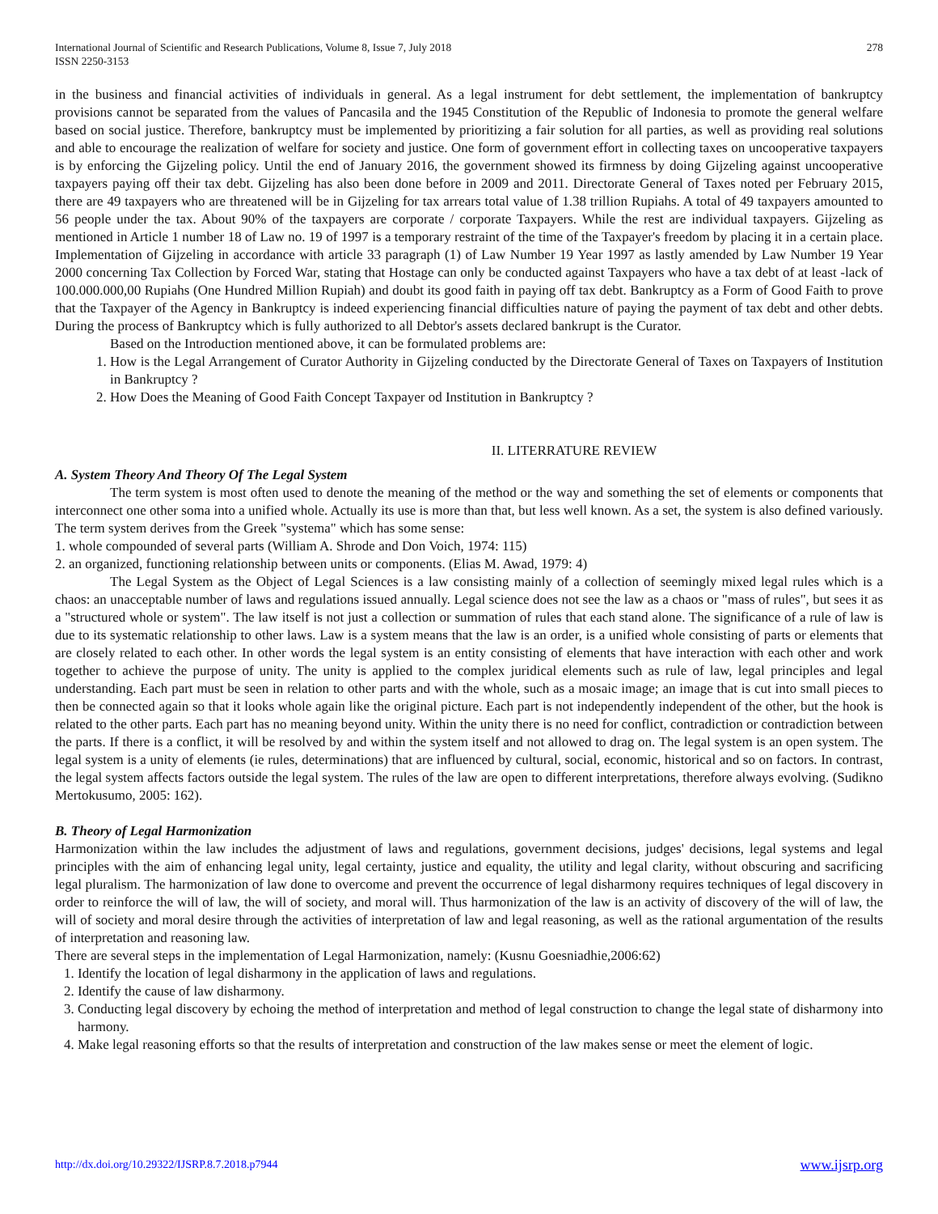International Journal of Scientific and Research Publications, Volume 8, Issue 7, July 2018
ISSN 2250-3153
278
in the business and financial activities of individuals in general. As a legal instrument for debt settlement, the implementation of bankruptcy provisions cannot be separated from the values of Pancasila and the 1945 Constitution of the Republic of Indonesia to promote the general welfare based on social justice. Therefore, bankruptcy must be implemented by prioritizing a fair solution for all parties, as well as providing real solutions and able to encourage the realization of welfare for society and justice. One form of government effort in collecting taxes on uncooperative taxpayers is by enforcing the Gijzeling policy. Until the end of January 2016, the government showed its firmness by doing Gijzeling against uncooperative taxpayers paying off their tax debt. Gijzeling has also been done before in 2009 and 2011. Directorate General of Taxes noted per February 2015, there are 49 taxpayers who are threatened will be in Gijzeling for tax arrears total value of 1.38 trillion Rupiahs. A total of 49 taxpayers amounted to 56 people under the tax. About 90% of the taxpayers are corporate / corporate Taxpayers. While the rest are individual taxpayers. Gijzeling as mentioned in Article 1 number 18 of Law no. 19 of 1997 is a temporary restraint of the time of the Taxpayer's freedom by placing it in a certain place. Implementation of Gijzeling in accordance with article 33 paragraph (1) of Law Number 19 Year 1997 as lastly amended by Law Number 19 Year 2000 concerning Tax Collection by Forced War, stating that Hostage can only be conducted against Taxpayers who have a tax debt of at least -lack of 100.000.000,00 Rupiahs (One Hundred Million Rupiah) and doubt its good faith in paying off tax debt. Bankruptcy as a Form of Good Faith to prove that the Taxpayer of the Agency in Bankruptcy is indeed experiencing financial difficulties nature of paying the payment of tax debt and other debts. During the process of Bankruptcy which is fully authorized to all Debtor's assets declared bankrupt is the Curator.
Based on the Introduction mentioned above, it can be formulated problems are:
1. How is the Legal Arrangement of Curator Authority in Gijzeling conducted by the Directorate General of Taxes on Taxpayers of Institution in Bankruptcy ?
2. How Does the Meaning of Good Faith Concept Taxpayer od Institution in Bankruptcy ?
II. LITERRATURE REVIEW
A. System Theory And Theory Of The Legal System
The term system is most often used to denote the meaning of the method or the way and something the set of elements or components that interconnect one other soma into a unified whole. Actually its use is more than that, but less well known. As a set, the system is also defined variously. The term system derives from the Greek "systema" which has some sense:
1. whole compounded of several parts (William A. Shrode and Don Voich, 1974: 115)
2. an organized, functioning relationship between units or components. (Elias M. Awad, 1979: 4)
The Legal System as the Object of Legal Sciences is a law consisting mainly of a collection of seemingly mixed legal rules which is a chaos: an unacceptable number of laws and regulations issued annually. Legal science does not see the law as a chaos or "mass of rules", but sees it as a "structured whole or system". The law itself is not just a collection or summation of rules that each stand alone. The significance of a rule of law is due to its systematic relationship to other laws. Law is a system means that the law is an order, is a unified whole consisting of parts or elements that are closely related to each other. In other words the legal system is an entity consisting of elements that have interaction with each other and work together to achieve the purpose of unity. The unity is applied to the complex juridical elements such as rule of law, legal principles and legal understanding. Each part must be seen in relation to other parts and with the whole, such as a mosaic image; an image that is cut into small pieces to then be connected again so that it looks whole again like the original picture. Each part is not independently independent of the other, but the hook is related to the other parts. Each part has no meaning beyond unity. Within the unity there is no need for conflict, contradiction or contradiction between the parts. If there is a conflict, it will be resolved by and within the system itself and not allowed to drag on. The legal system is an open system. The legal system is a unity of elements (ie rules, determinations) that are influenced by cultural, social, economic, historical and so on factors. In contrast, the legal system affects factors outside the legal system. The rules of the law are open to different interpretations, therefore always evolving. (Sudikno Mertokusumo, 2005: 162).
B. Theory of Legal Harmonization
Harmonization within the law includes the adjustment of laws and regulations, government decisions, judges' decisions, legal systems and legal principles with the aim of enhancing legal unity, legal certainty, justice and equality, the utility and legal clarity, without obscuring and sacrificing legal pluralism. The harmonization of law done to overcome and prevent the occurrence of legal disharmony requires techniques of legal discovery in order to reinforce the will of law, the will of society, and moral will. Thus harmonization of the law is an activity of discovery of the will of law, the will of society and moral desire through the activities of interpretation of law and legal reasoning, as well as the rational argumentation of the results of interpretation and reasoning law.
There are several steps in the implementation of Legal Harmonization, namely: (Kusnu Goesniadhie,2006:62)
1. Identify the location of legal disharmony in the application of laws and regulations.
2. Identify the cause of law disharmony.
3. Conducting legal discovery by echoing the method of interpretation and method of legal construction to change the legal state of disharmony into harmony.
4. Make legal reasoning efforts so that the results of interpretation and construction of the law makes sense or meet the element of logic.
http://dx.doi.org/10.29322/IJSRP.8.7.2018.p7944 www.ijsrp.org